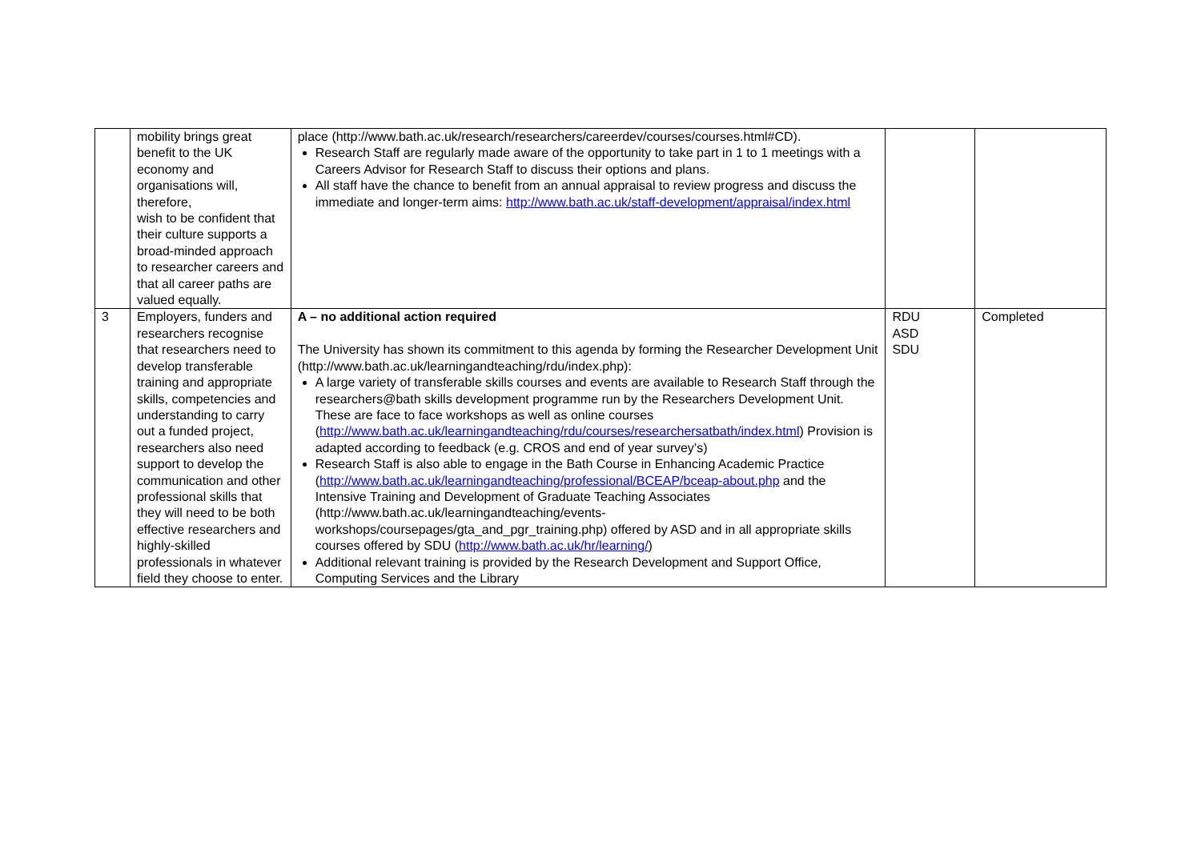| | mobility brings great benefit to the UK economy and organisations will, therefore, wish to be confident that their culture supports a broad-minded approach to researcher careers and that all career paths are valued equally. | place (http://www.bath.ac.uk/research/researchers/careerdev/courses/courses.html#CD). Research Staff are regularly made aware of the opportunity to take part in 1 to 1 meetings with a Careers Advisor for Research Staff to discuss their options and plans. All staff have the chance to benefit from an annual appraisal to review progress and discuss the immediate and longer-term aims: http://www.bath.ac.uk/staff-development/appraisal/index.html | | |
| 3 | Employers, funders and researchers recognise that researchers need to develop transferable training and appropriate skills, competencies and understanding to carry out a funded project, researchers also need support to develop the communication and other professional skills that they will need to be both effective researchers and highly-skilled professionals in whatever field they choose to enter. | A – no additional action required The University has shown its commitment to this agenda by forming the Researcher Development Unit (http://www.bath.ac.uk/learningandteaching/rdu/index.php): A large variety of transferable skills courses and events are available to Research Staff through the researchers@bath skills development programme run by the Researchers Development Unit. These are face to face workshops as well as online courses ( http://www.bath.ac.uk/learningandteaching/rdu/courses/researchersatbath/index.html ) Provision is adapted according to feedback (e.g. CROS and end of year survey’s) Research Staff is also able to engage in the Bath Course in Enhancing Academic Practice ( http://www.bath.ac.uk/learningandteaching/professional/BCEAP/bceap-about.php and the Intensive Training and Development of Graduate Teaching Associates (http://www.bath.ac.uk/learningandteaching/events-workshops/coursepages/gta_and_pgr_training.php) offered by ASD and in all appropriate skills courses offered by SDU ( http://www.bath.ac.uk/hr/learning/ ) Additional relevant training is provided by the Research Development and Support Office, Computing Services and the Library | RDU ASD SDU | Completed |